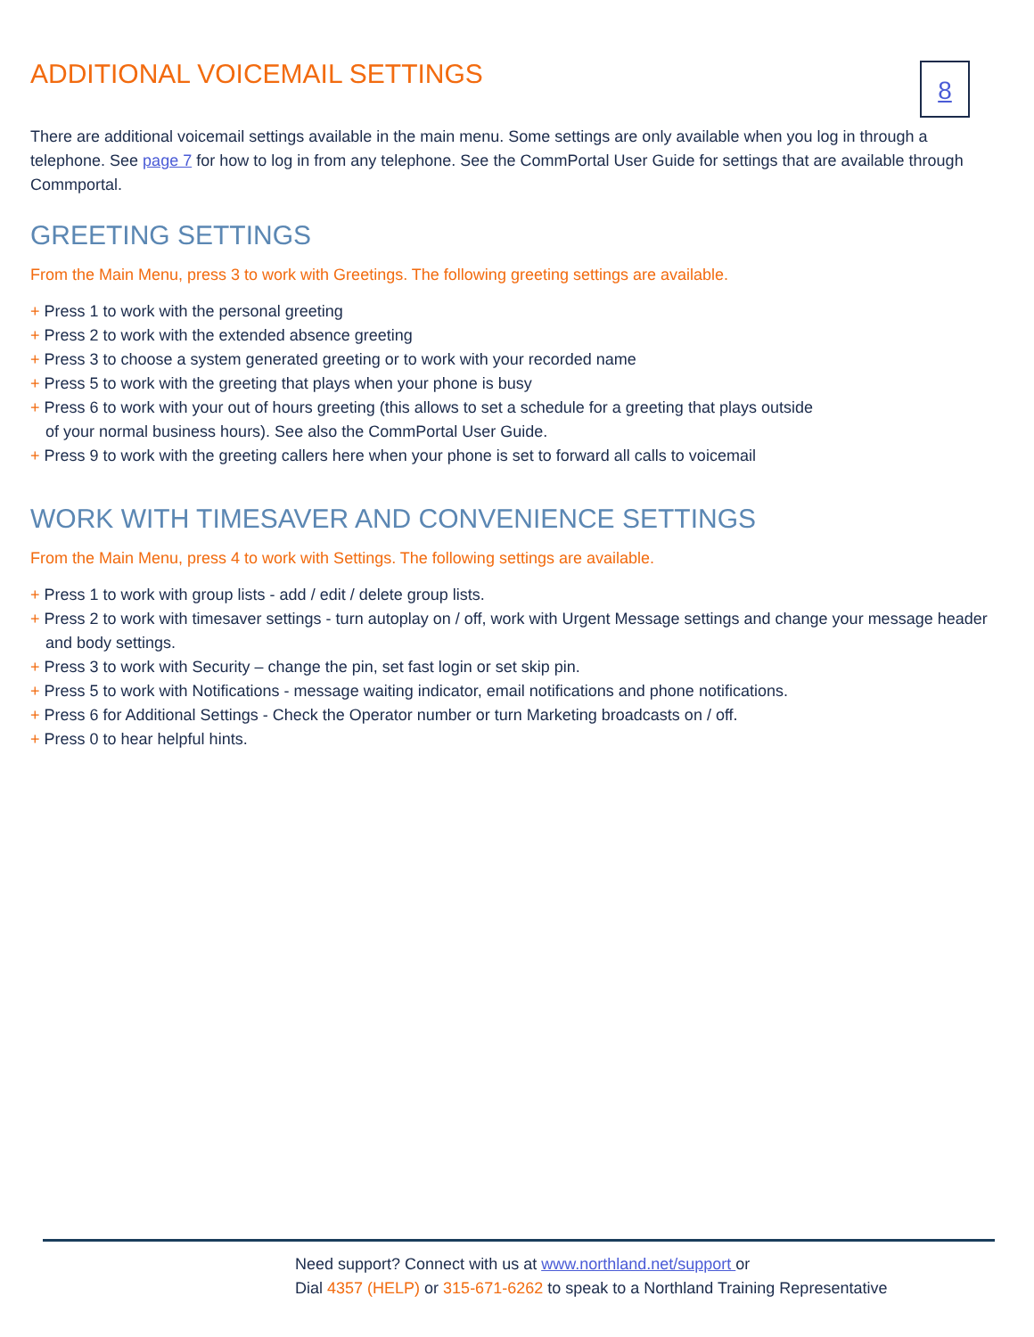ADDITIONAL VOICEMAIL SETTINGS
8
There are additional voicemail settings available in the main menu. Some settings are only available when you log in through a telephone. See page 7 for how to log in from any telephone. See the CommPortal User Guide for settings that are available through Commportal.
GREETING SETTINGS
From the Main Menu, press 3 to work with Greetings. The following greeting settings are available.
+ Press 1 to work with the personal greeting
+ Press 2 to work with the extended absence greeting
+ Press 3 to choose a system generated greeting or to work with your recorded name
+ Press 5 to work with the greeting that plays when your phone is busy
+ Press 6 to work with your out of hours greeting (this allows to set a schedule for a greeting that plays outside
of your normal business hours). See also the CommPortal User Guide.
+ Press 9 to work with the greeting callers here when your phone is set to forward all calls to voicemail
WORK WITH TIMESAVER AND CONVENIENCE SETTINGS
From the Main Menu, press 4 to work with Settings. The following settings are available.
+ Press 1 to work with group lists - add / edit / delete group lists.
+ Press 2 to work with timesaver settings - turn autoplay on / off, work with Urgent Message settings and change your message header and body settings.
+ Press 3 to work with Security – change the pin, set fast login or set skip pin.
+ Press 5 to work with Notifications - message waiting indicator, email notifications and phone notifications.
+ Press 6 for Additional Settings - Check the Operator number or turn Marketing broadcasts on / off.
+ Press 0 to hear helpful hints.
Need support? Connect with us at www.northland.net/support or
Dial 4357 (HELP) or 315-671-6262 to speak to a Northland Training Representative